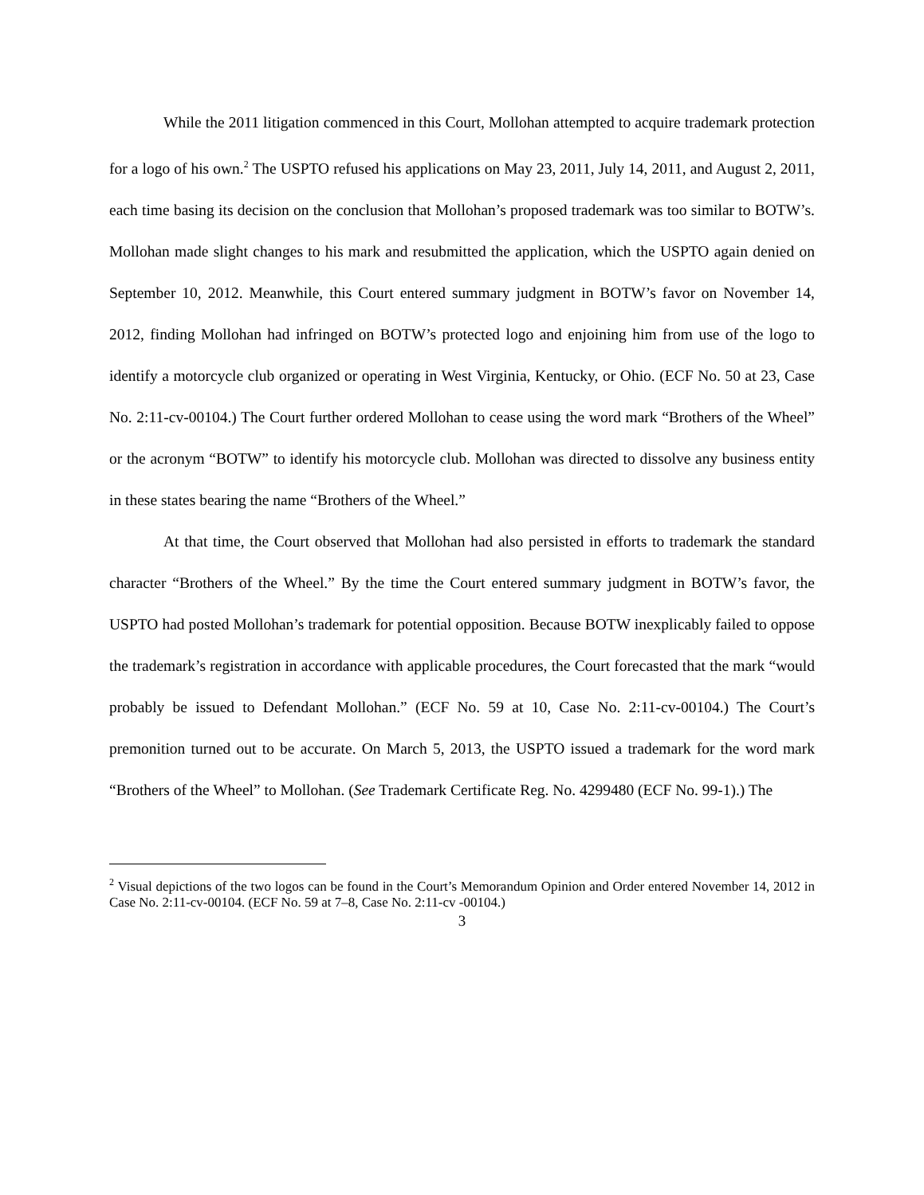While the 2011 litigation commenced in this Court, Mollohan attempted to acquire trademark protection for a logo of his own.<sup>2</sup> The USPTO refused his applications on May 23, 2011, July 14, 2011, and August 2, 2011, each time basing its decision on the conclusion that Mollohan’s proposed trademark was too similar to BOTW’s. Mollohan made slight changes to his mark and resubmitted the application, which the USPTO again denied on September 10, 2012. Meanwhile, this Court entered summary judgment in BOTW’s favor on November 14, 2012, finding Mollohan had infringed on BOTW’s protected logo and enjoining him from use of the logo to identify a motorcycle club organized or operating in West Virginia, Kentucky, or Ohio. (ECF No. 50 at 23, Case No. 2:11-cv-00104.) The Court further ordered Mollohan to cease using the word mark “Brothers of the Wheel” or the acronym “BOTW” to identify his motorcycle club. Mollohan was directed to dissolve any business entity in these states bearing the name “Brothers of the Wheel.”
At that time, the Court observed that Mollohan had also persisted in efforts to trademark the standard character “Brothers of the Wheel.” By the time the Court entered summary judgment in BOTW’s favor, the USPTO had posted Mollohan’s trademark for potential opposition. Because BOTW inexplicably failed to oppose the trademark’s registration in accordance with applicable procedures, the Court forecasted that the mark “would probably be issued to Defendant Mollohan.” (ECF No. 59 at 10, Case No. 2:11-cv-00104.) The Court’s premonition turned out to be accurate. On March 5, 2013, the USPTO issued a trademark for the word mark “Brothers of the Wheel” to Mollohan. (See Trademark Certificate Reg. No. 4299480 (ECF No. 99-1).) The
<sup>2</sup> Visual depictions of the two logos can be found in the Court’s Memorandum Opinion and Order entered November 14, 2012 in Case No. 2:11-cv-00104. (ECF No. 59 at 7–8, Case No. 2:11-cv -00104.)
3